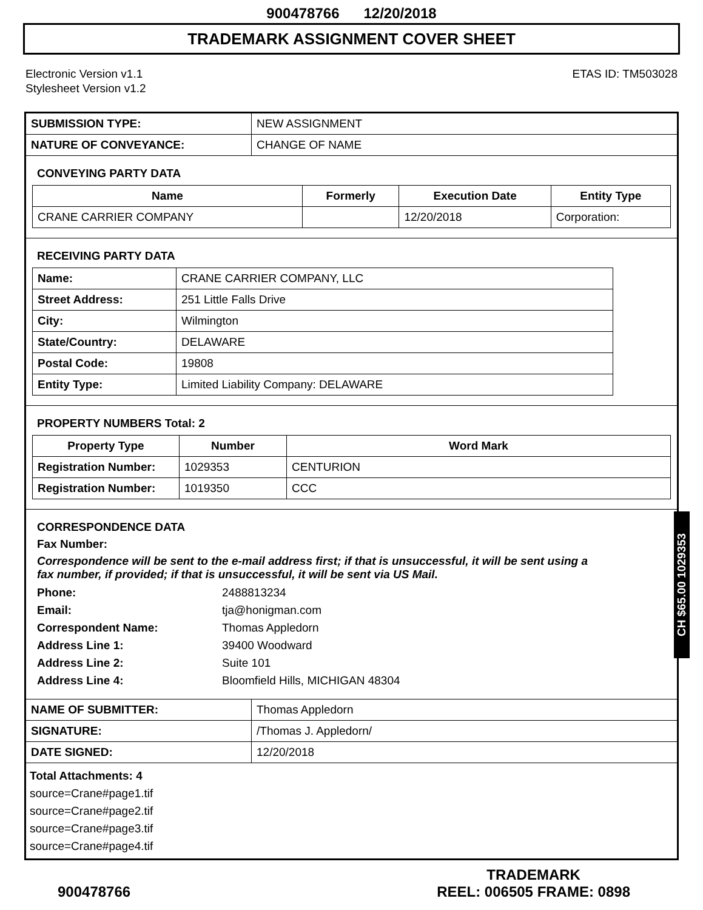900478766 12/20/2018
TRADEMARK ASSIGNMENT COVER SHEET
Electronic Version v1.1
Stylesheet Version v1.2
ETAS ID: TM503028
| SUBMISSION TYPE: | NEW ASSIGNMENT |
| NATURE OF CONVEYANCE: | CHANGE OF NAME |
CONVEYING PARTY DATA
| Name | Formerly | Execution Date | Entity Type |
| --- | --- | --- | --- |
| CRANE CARRIER COMPANY | | 12/20/2018 | Corporation: |
RECEIVING PARTY DATA
| Name: | CRANE CARRIER COMPANY, LLC |
| Street Address: | 251 Little Falls Drive |
| City: | Wilmington |
| State/Country: | DELAWARE |
| Postal Code: | 19808 |
| Entity Type: | Limited Liability Company: DELAWARE |
PROPERTY NUMBERS Total: 2
| Property Type | Number | Word Mark |
| --- | --- | --- |
| Registration Number: | 1029353 | CENTURION |
| Registration Number: | 1019350 | CCC |
CORRESPONDENCE DATA
Fax Number:
Correspondence will be sent to the e-mail address first; if that is unsuccessful, it will be sent using a fax number, if provided; if that is unsuccessful, it will be sent via US Mail.
Phone: 2488813234
Email: tja@honigman.com
Correspondent Name: Thomas Appledorn
Address Line 1: 39400 Woodward
Address Line 2: Suite 101
Address Line 4: Bloomfield Hills, MICHIGAN 48304
| NAME OF SUBMITTER: | Thomas Appledorn |
| SIGNATURE: | /Thomas J. Appledorn/ |
| DATE SIGNED: | 12/20/2018 |
Total Attachments: 4
source=Crane#page1.tif
source=Crane#page2.tif
source=Crane#page3.tif
source=Crane#page4.tif
CH $65.00 1029353
900478766
TRADEMARK
REEL: 006505 FRAME: 0898